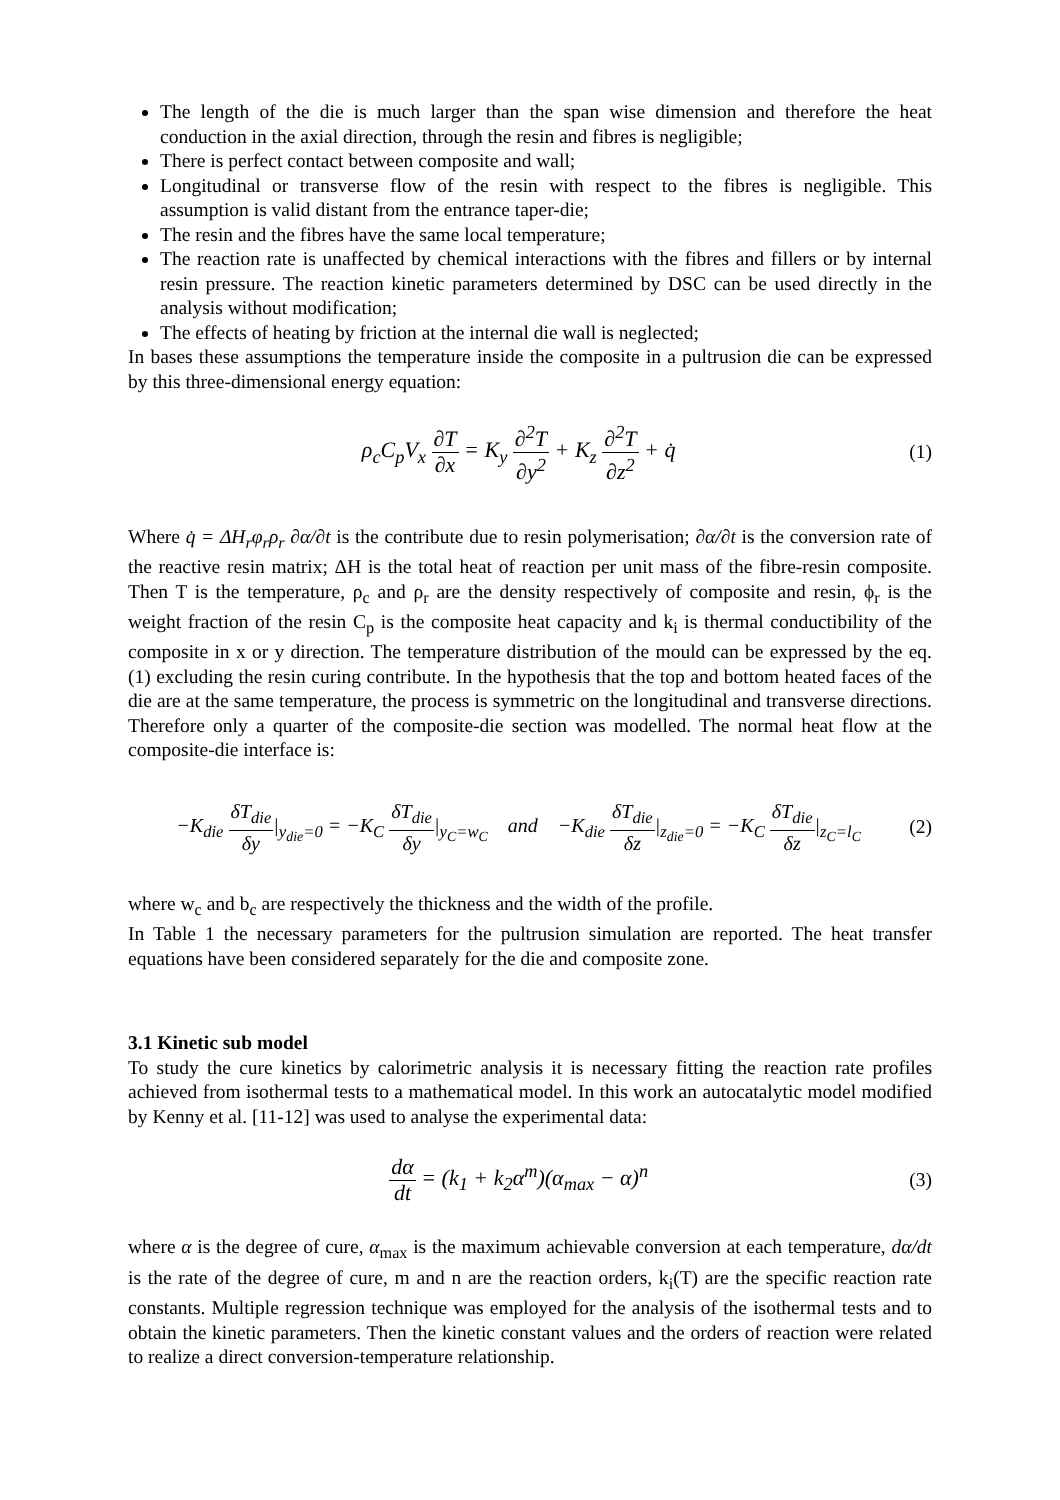The length of the die is much larger than the span wise dimension and therefore the heat conduction in the axial direction, through the resin and fibres is negligible;
There is perfect contact between composite and wall;
Longitudinal or transverse flow of the resin with respect to the fibres is negligible. This assumption is valid distant from the entrance taper-die;
The resin and the fibres have the same local temperature;
The reaction rate is unaffected by chemical interactions with the fibres and fillers or by internal resin pressure. The reaction kinetic parameters determined by DSC can be used directly in the analysis without modification;
The effects of heating by friction at the internal die wall is neglected;
In bases these assumptions the temperature inside the composite in a pultrusion die can be expressed by this three-dimensional energy equation:
ρ<sub>c</sub>C<sub>p</sub>V<sub>x</sub> ∂T ∂x = K<sub>y</sub> ∂<sup>2</sup>T ∂y<sup>2</sup> + K<sub>z</sub> ∂<sup>2</sup>T ∂z<sup>2</sup> + q̇
(1)
Where q̇ = ΔH<sub>r</sub>φ<sub>r</sub>ρ<sub>r</sub> ∂α/∂t is the contribute due to resin polymerisation; ∂α/∂t is the conversion rate of the reactive resin matrix; ΔH is the total heat of reaction per unit mass of the fibre-resin composite. Then T is the temperature, ρ<sub>c</sub> and ρ<sub>r</sub> are the density respectively of composite and resin, ϕ<sub>r</sub> is the weight fraction of the resin C<sub>p</sub> is the composite heat capacity and k<sub>i</sub> is thermal conductibility of the composite in x or y direction. The temperature distribution of the mould can be expressed by the eq. (1) excluding the resin curing contribute. In the hypothesis that the top and bottom heated faces of the die are at the same temperature, the process is symmetric on the longitudinal and transverse directions. Therefore only a quarter of the composite-die section was modelled. The normal heat flow at the composite-die interface is:
−K<sub>die</sub> δT<sub>die</sub> δy|<sub>y<sub>die</sub>=0</sub> = −K<sub>C</sub> δT<sub>die</sub> δy|<sub>y<sub>C</sub>=w<sub>C</sub></sub> and −K<sub>die</sub> δT<sub>die</sub> δz|<sub>z<sub>die</sub>=0</sub> = −K<sub>C</sub> δT<sub>die</sub> δz|<sub>z<sub>C</sub>=l<sub>C</sub></sub>
(2)
where w<sub>c</sub> and b<sub>c</sub> are respectively the thickness and the width of the profile.
In Table 1 the necessary parameters for the pultrusion simulation are reported. The heat transfer equations have been considered separately for the die and composite zone.
3.1 Kinetic sub model
To study the cure kinetics by calorimetric analysis it is necessary fitting the reaction rate profiles achieved from isothermal tests to a mathematical model. In this work an autocatalytic model modified by Kenny et al. [11-12] was used to analyse the experimental data:
dα dt = (k<sub>1</sub> + k<sub>2</sub>α<sup>m</sup>)(α<sub>max</sub> − α)<sup>n</sup> (3)
where α is the degree of cure, α<sub>max</sub> is the maximum achievable conversion at each temperature, dα/dt is the rate of the degree of cure, m and n are the reaction orders, k<sub>i</sub>(T) are the specific reaction rate constants. Multiple regression technique was employed for the analysis of the isothermal tests and to obtain the kinetic parameters. Then the kinetic constant values and the orders of reaction were related to realize a direct conversion-temperature relationship.